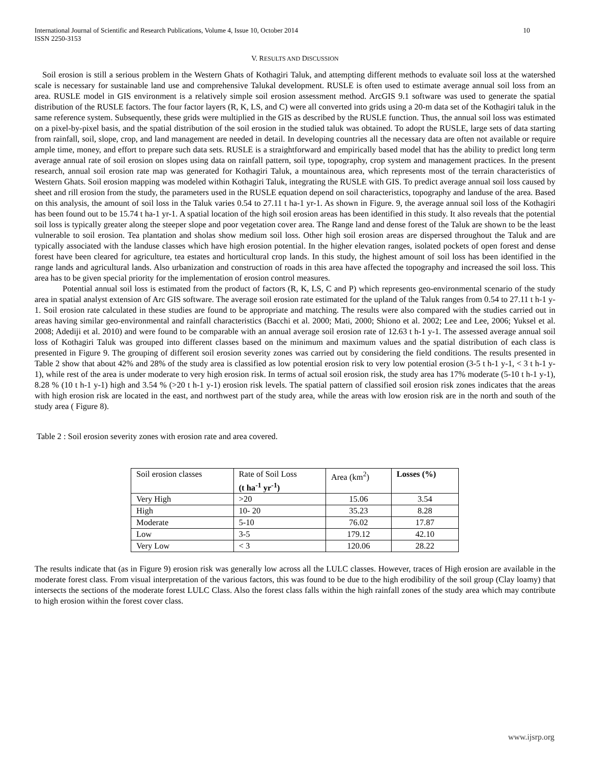International Journal of Scientific and Research Publications, Volume 4, Issue 10, October 2014
ISSN 2250-3153 10
V. RESULTS AND DISCUSSION
Soil erosion is still a serious problem in the Western Ghats of Kothagiri Taluk, and attempting different methods to evaluate soil loss at the watershed scale is necessary for sustainable land use and comprehensive Talukal development. RUSLE is often used to estimate average annual soil loss from an area. RUSLE model in GIS environment is a relatively simple soil erosion assessment method. ArcGIS 9.1 software was used to generate the spatial distribution of the RUSLE factors. The four factor layers (R, K, LS, and C) were all converted into grids using a 20-m data set of the Kothagiri taluk in the same reference system. Subsequently, these grids were multiplied in the GIS as described by the RUSLE function. Thus, the annual soil loss was estimated on a pixel-by-pixel basis, and the spatial distribution of the soil erosion in the studied taluk was obtained. To adopt the RUSLE, large sets of data starting from rainfall, soil, slope, crop, and land management are needed in detail. In developing countries all the necessary data are often not available or require ample time, money, and effort to prepare such data sets. RUSLE is a straightforward and empirically based model that has the ability to predict long term average annual rate of soil erosion on slopes using data on rainfall pattern, soil type, topography, crop system and management practices. In the present research, annual soil erosion rate map was generated for Kothagiri Taluk, a mountainous area, which represents most of the terrain characteristics of Western Ghats. Soil erosion mapping was modeled within Kothagiri Taluk, integrating the RUSLE with GIS. To predict average annual soil loss caused by sheet and rill erosion from the study, the parameters used in the RUSLE equation depend on soil characteristics, topography and landuse of the area. Based on this analysis, the amount of soil loss in the Taluk varies 0.54 to 27.11 t ha-1 yr-1. As shown in Figure. 9, the average annual soil loss of the Kothagiri has been found out to be 15.74 t ha-1 yr-1. A spatial location of the high soil erosion areas has been identified in this study. It also reveals that the potential soil loss is typically greater along the steeper slope and poor vegetation cover area. The Range land and dense forest of the Taluk are shown to be the least vulnerable to soil erosion. Tea plantation and sholas show medium soil loss. Other high soil erosion areas are dispersed throughout the Taluk and are typically associated with the landuse classes which have high erosion potential. In the higher elevation ranges, isolated pockets of open forest and dense forest have been cleared for agriculture, tea estates and horticultural crop lands. In this study, the highest amount of soil loss has been identified in the range lands and agricultural lands. Also urbanization and construction of roads in this area have affected the topography and increased the soil loss. This area has to be given special priority for the implementation of erosion control measures.
Potential annual soil loss is estimated from the product of factors (R, K, LS, C and P) which represents geo-environmental scenario of the study area in spatial analyst extension of Arc GIS software. The average soil erosion rate estimated for the upland of the Taluk ranges from 0.54 to 27.11 t h-1 y-1. Soil erosion rate calculated in these studies are found to be appropriate and matching. The results were also compared with the studies carried out in areas having similar geo-environmental and rainfall characteristics (Bacchi et al. 2000; Mati, 2000; Shiono et al. 2002; Lee and Lee, 2006; Yuksel et al. 2008; Adediji et al. 2010) and were found to be comparable with an annual average soil erosion rate of 12.63 t h-1 y-1. The assessed average annual soil loss of Kothagiri Taluk was grouped into different classes based on the minimum and maximum values and the spatial distribution of each class is presented in Figure 9. The grouping of different soil erosion severity zones was carried out by considering the field conditions. The results presented in Table 2 show that about 42% and 28% of the study area is classified as low potential erosion risk to very low potential erosion (3-5 t h-1 y-1, < 3 t h-1 y-1), while rest of the area is under moderate to very high erosion risk. In terms of actual soil erosion risk, the study area has 17% moderate (5-10 t h-1 y-1), 8.28 % (10 t h-1 y-1) high and 3.54 % (>20 t h-1 y-1) erosion risk levels. The spatial pattern of classified soil erosion risk zones indicates that the areas with high erosion risk are located in the east, and northwest part of the study area, while the areas with low erosion risk are in the north and south of the study area ( Figure 8).
Table 2 : Soil erosion severity zones with erosion rate and area covered.
| Soil erosion classes | Rate of Soil Loss (t ha<sup>-1</sup> yr<sup>-1</sup>) | Area (km<sup>2</sup>) | Losses (%) |
| Very High | >20 | 15.06 | 3.54 |
| High | 10- 20 | 35.23 | 8.28 |
| Moderate | 5-10 | 76.02 | 17.87 |
| Low | 3-5 | 179.12 | 42.10 |
| Very Low | < 3 | 120.06 | 28.22 |
The results indicate that (as in Figure 9) erosion risk was generally low across all the LULC classes. However, traces of High erosion are available in the moderate forest class. From visual interpretation of the various factors, this was found to be due to the high erodibility of the soil group (Clay loamy) that intersects the sections of the moderate forest LULC Class. Also the forest class falls within the high rainfall zones of the study area which may contribute to high erosion within the forest cover class.
www.ijsrp.org